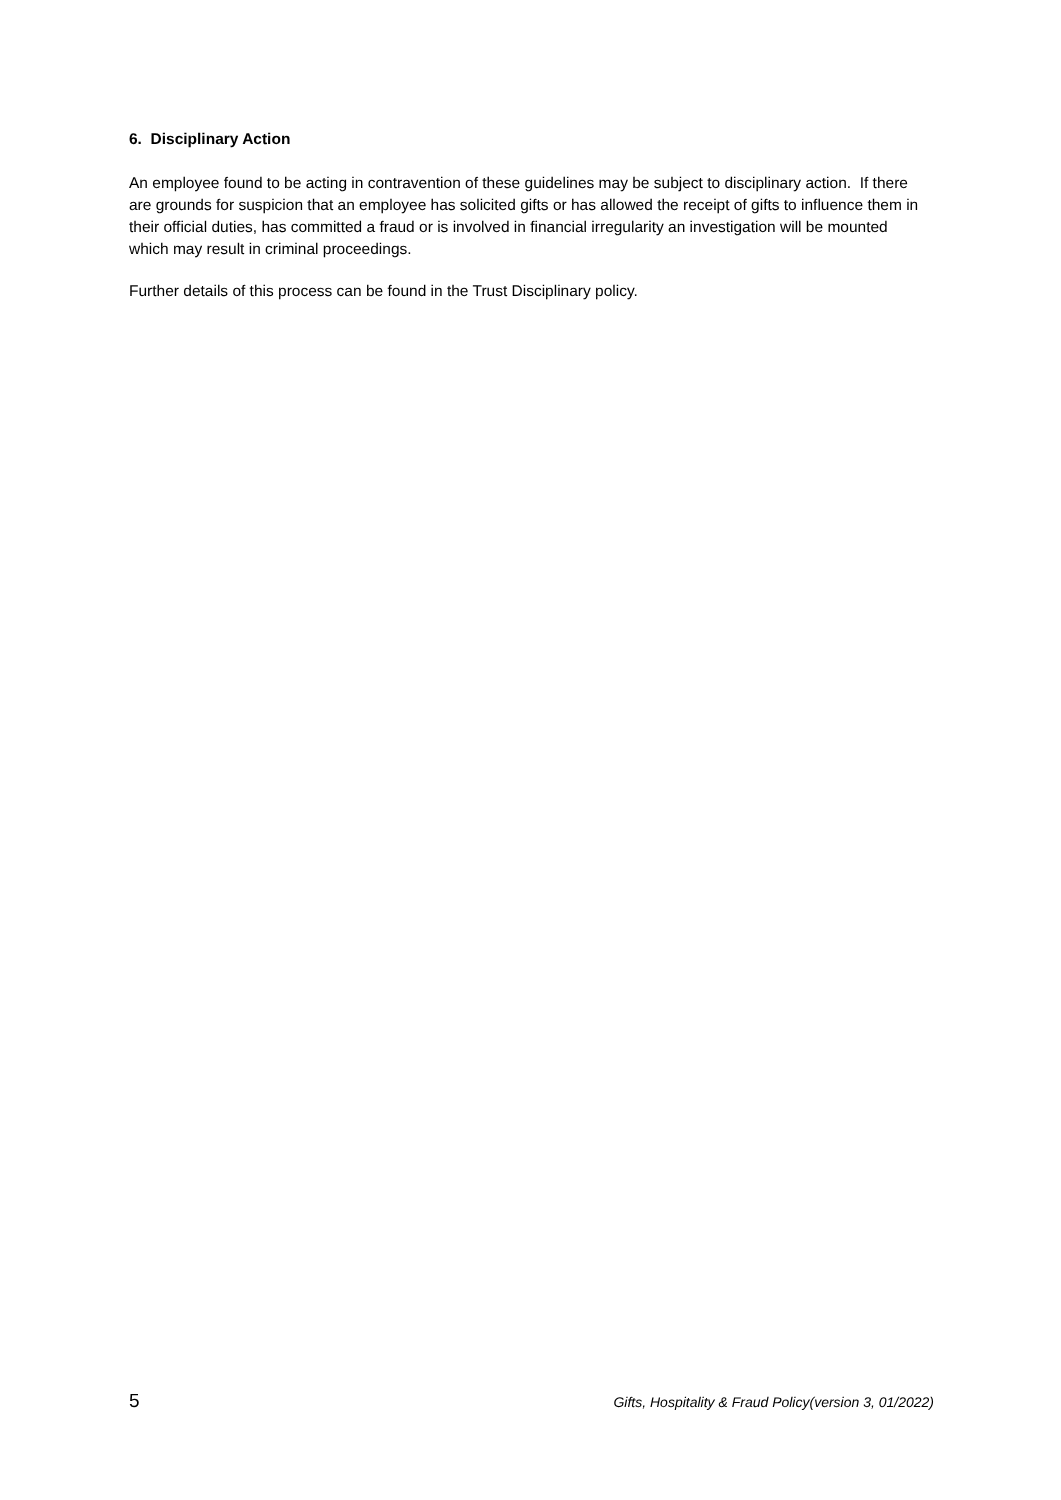6. Disciplinary Action
An employee found to be acting in contravention of these guidelines may be subject to disciplinary action. If there are grounds for suspicion that an employee has solicited gifts or has allowed the receipt of gifts to influence them in their official duties, has committed a fraud or is involved in financial irregularity an investigation will be mounted which may result in criminal proceedings.
Further details of this process can be found in the Trust Disciplinary policy.
5 Gifts, Hospitality & Fraud Policy(version 3, 01/2022)